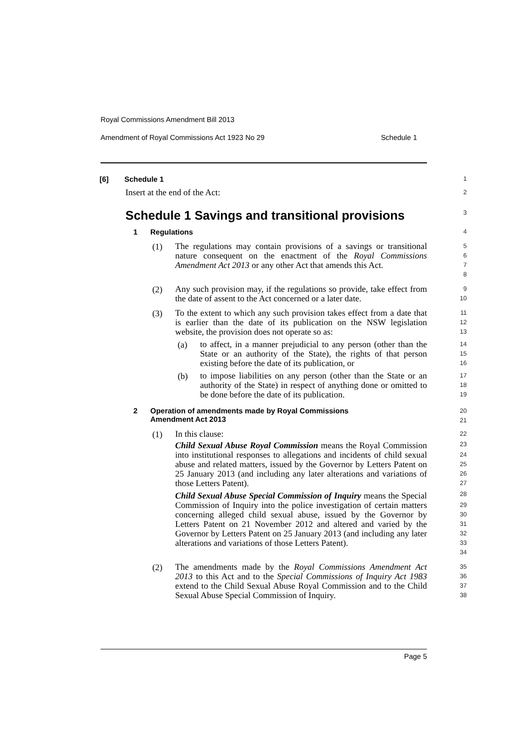Royal Commissions Amendment Bill 2013
Amendment of Royal Commissions Act 1923 No 29 Schedule 1
[6] Schedule 1
1
Insert at the end of the Act:
2
Schedule 1 Savings and transitional provisions
3
1 Regulations
4
(1)
The regulations may contain provisions of a savings or transitional nature consequent on the enactment of the Royal Commissions Amendment Act 2013 or any other Act that amends this Act.
5
6
7
8
(2)
Any such provision may, if the regulations so provide, take effect from the date of assent to the Act concerned or a later date.
9
10
(3)
To the extent to which any such provision takes effect from a date that is earlier than the date of its publication on the NSW legislation website, the provision does not operate so as:
11
12
13
(a)
to affect, in a manner prejudicial to any person (other than the State or an authority of the State), the rights of that person existing before the date of its publication, or
14
15
16
(b)
to impose liabilities on any person (other than the State or an authority of the State) in respect of anything done or omitted to be done before the date of its publication.
17
18
19
2 Operation of amendments made by Royal Commissions
Amendment Act 2013
20
21
(1)
In this clause:
Child Sexual Abuse Royal Commission means the Royal Commission into institutional responses to allegations and incidents of child sexual abuse and related matters, issued by the Governor by Letters Patent on 25 January 2013 (and including any later alterations and variations of those Letters Patent).
Child Sexual Abuse Special Commission of Inquiry means the Special Commission of Inquiry into the police investigation of certain matters concerning alleged child sexual abuse, issued by the Governor by Letters Patent on 21 November 2012 and altered and varied by the Governor by Letters Patent on 25 January 2013 (and including any later alterations and variations of those Letters Patent).
22
23
24
25
26
27
28
29
30
31
32
33
34
(2)
The amendments made by the Royal Commissions Amendment Act 2013 to this Act and to the Special Commissions of Inquiry Act 1983 extend to the Child Sexual Abuse Royal Commission and to the Child Sexual Abuse Special Commission of Inquiry.
35
36
37
38
Page 5